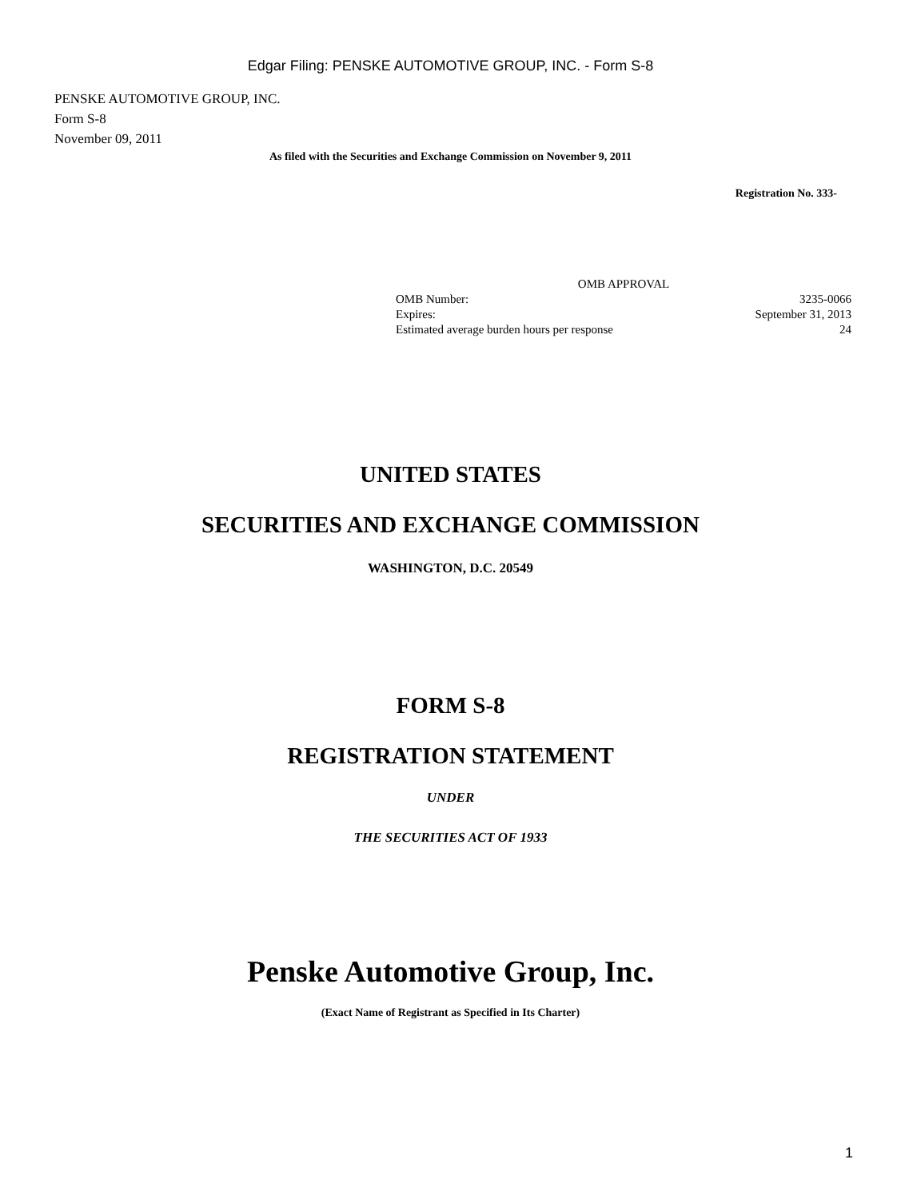Edgar Filing: PENSKE AUTOMOTIVE GROUP, INC. - Form S-8
PENSKE AUTOMOTIVE GROUP, INC.
Form S-8
November 09, 2011
As filed with the Securities and Exchange Commission on November 9, 2011
Registration No. 333-
| OMB APPROVAL | |
| --- | --- |
| OMB Number: | 3235-0066 |
| Expires: | September 31, 2013 |
| Estimated average burden hours per response | 24 |
UNITED STATES
SECURITIES AND EXCHANGE COMMISSION
WASHINGTON, D.C. 20549
FORM S-8
REGISTRATION STATEMENT
UNDER
THE SECURITIES ACT OF 1933
Penske Automotive Group, Inc.
(Exact Name of Registrant as Specified in Its Charter)
1